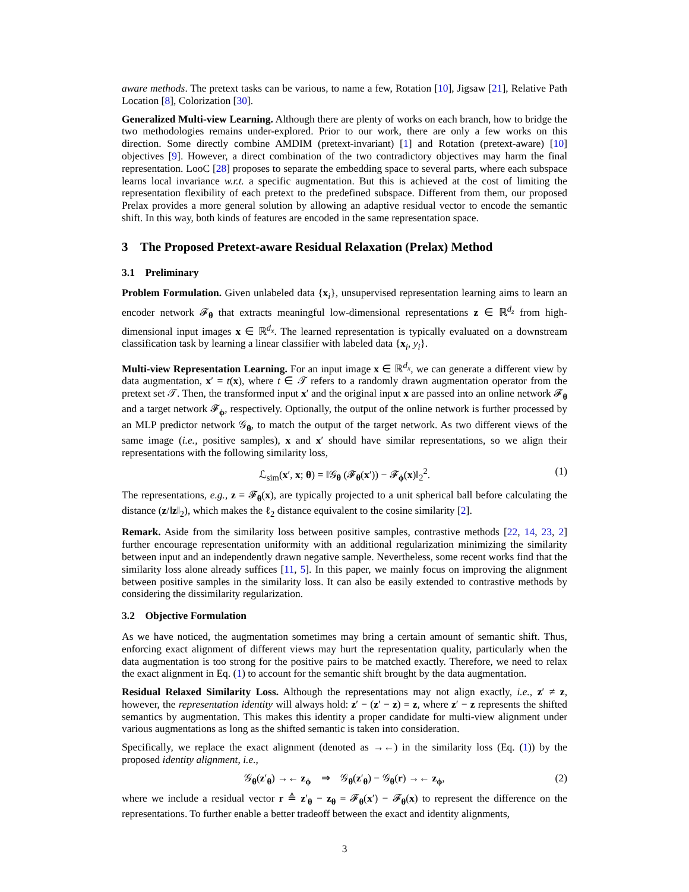aware methods. The pretext tasks can be various, to name a few, Rotation [10], Jigsaw [21], Relative Path Location [8], Colorization [30].
Generalized Multi-view Learning. Although there are plenty of works on each branch, how to bridge the two methodologies remains under-explored. Prior to our work, there are only a few works on this direction. Some directly combine AMDIM (pretext-invariant) [1] and Rotation (pretext-aware) [10] objectives [9]. However, a direct combination of the two contradictory objectives may harm the final representation. LooC [28] proposes to separate the embedding space to several parts, where each subspace learns local invariance w.r.t. a specific augmentation. But this is achieved at the cost of limiting the representation flexibility of each pretext to the predefined subspace. Different from them, our proposed Prelax provides a more general solution by allowing an adaptive residual vector to encode the semantic shift. In this way, both kinds of features are encoded in the same representation space.
3 The Proposed Pretext-aware Residual Relaxation (Prelax) Method
3.1 Preliminary
Problem Formulation. Given unlabeled data {x<sub>i</sub>}, unsupervised representation learning aims to learn an encoder network 𝓕<sub>θ</sub> that extracts meaningful low-dimensional representations z ∈ ℝ<sup>d<sub>z</sub></sup> from high-dimensional input images x ∈ ℝ<sup>d<sub>x</sub></sup>. The learned representation is typically evaluated on a downstream classification task by learning a linear classifier with labeled data {x<sub>i</sub>, y<sub>i</sub>}.
Multi-view Representation Learning. For an input image x ∈ ℝ<sup>d<sub>x</sub></sup>, we can generate a different view by data augmentation, x′ = t(x), where t ∈ 𝒯 refers to a randomly drawn augmentation operator from the pretext set 𝒯. Then, the transformed input x′ and the original input x are passed into an online network 𝓕<sub>θ</sub> and a target network 𝓕<sub>ϕ</sub>, respectively. Optionally, the output of the online network is further processed by an MLP predictor network 𝒢<sub>θ</sub>, to match the output of the target network. As two different views of the same image (i.e., positive samples), x and x′ should have similar representations, so we align their representations with the following similarity loss,
ℒ<sub>sim</sub>(x′, x; θ) = ‖𝒢<sub>θ</sub> (𝓕<sub>θ</sub>(x′)) − 𝓕<sub>ϕ</sub>(x)‖<sub>2</sub><sup>2</sup>. (1)
The representations, e.g., z = 𝓕<sub>θ</sub>(x), are typically projected to a unit spherical ball before calculating the distance (z/‖z‖<sub>2</sub>), which makes the ℓ<sub>2</sub> distance equivalent to the cosine similarity [2].
Remark. Aside from the similarity loss between positive samples, contrastive methods [22, 14, 23, 2] further encourage representation uniformity with an additional regularization minimizing the similarity between input and an independently drawn negative sample. Nevertheless, some recent works find that the similarity loss alone already suffices [11, 5]. In this paper, we mainly focus on improving the alignment between positive samples in the similarity loss. It can also be easily extended to contrastive methods by considering the dissimilarity regularization.
3.2 Objective Formulation
As we have noticed, the augmentation sometimes may bring a certain amount of semantic shift. Thus, enforcing exact alignment of different views may hurt the representation quality, particularly when the data augmentation is too strong for the positive pairs to be matched exactly. Therefore, we need to relax the exact alignment in Eq. (1) to account for the semantic shift brought by the data augmentation.
Residual Relaxed Similarity Loss. Although the representations may not align exactly, i.e., z′ ≠ z, however, the representation identity will always hold: z′ − (z′ − z) = z, where z′ − z represents the shifted semantics by augmentation. This makes this identity a proper candidate for multi-view alignment under various augmentations as long as the shifted semantic is taken into consideration.
Specifically, we replace the exact alignment (denoted as →←) in the similarity loss (Eq. (1)) by the proposed identity alignment, i.e.,
𝒢<sub>θ</sub>(z′<sub>θ</sub>) →← z<sub>ϕ</sub> ⇒ 𝒢<sub>θ</sub>(z′<sub>θ</sub>) − 𝒢<sub>θ</sub>(r) →← z<sub>ϕ</sub>, (2)
where we include a residual vector r ≜ z′<sub>θ</sub> − z<sub>θ</sub> = 𝓕<sub>θ</sub>(x′) − 𝓕<sub>θ</sub>(x) to represent the difference on the representations. To further enable a better tradeoff between the exact and identity alignments,
3